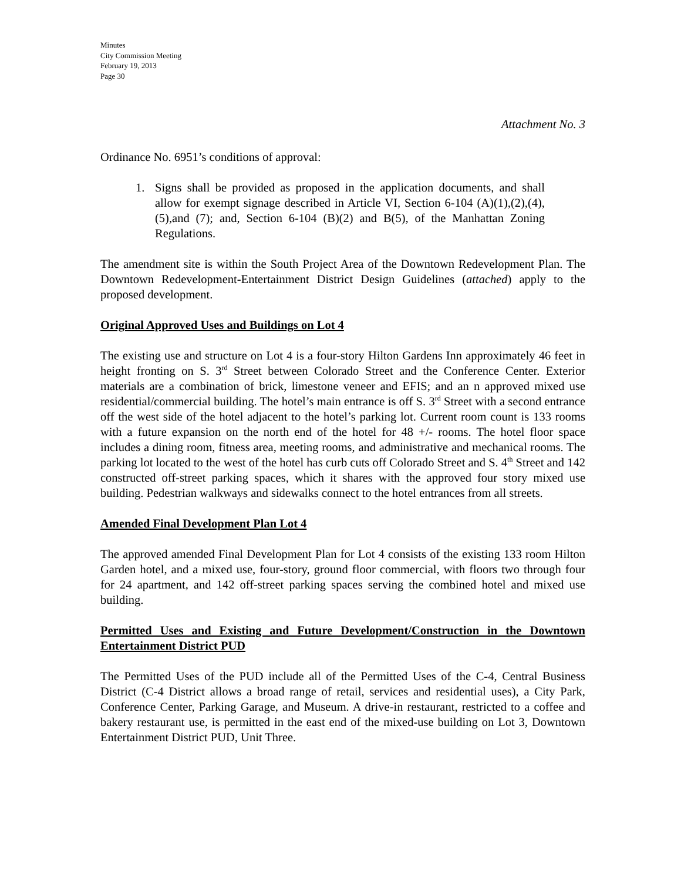Minutes
City Commission Meeting
February 19, 2013
Page 30
Attachment No. 3
Ordinance No. 6951’s conditions of approval:
1. Signs shall be provided as proposed in the application documents, and shall allow for exempt signage described in Article VI, Section 6-104 (A)(1),(2),(4),(5),and (7); and, Section 6-104 (B)(2) and B(5), of the Manhattan Zoning Regulations.
The amendment site is within the South Project Area of the Downtown Redevelopment Plan. The Downtown Redevelopment-Entertainment District Design Guidelines (attached) apply to the proposed development.
Original Approved Uses and Buildings on Lot 4
The existing use and structure on Lot 4 is a four-story Hilton Gardens Inn approximately 46 feet in height fronting on S. 3<sup>rd</sup> Street between Colorado Street and the Conference Center. Exterior materials are a combination of brick, limestone veneer and EFIS; and an n approved mixed use residential/commercial building. The hotel’s main entrance is off S. 3<sup>rd</sup> Street with a second entrance off the west side of the hotel adjacent to the hotel’s parking lot. Current room count is 133 rooms with a future expansion on the north end of the hotel for 48 +/- rooms. The hotel floor space includes a dining room, fitness area, meeting rooms, and administrative and mechanical rooms. The parking lot located to the west of the hotel has curb cuts off Colorado Street and S. 4<sup>th</sup> Street and 142 constructed off-street parking spaces, which it shares with the approved four story mixed use building. Pedestrian walkways and sidewalks connect to the hotel entrances from all streets.
Amended Final Development Plan Lot 4
The approved amended Final Development Plan for Lot 4 consists of the existing 133 room Hilton Garden hotel, and a mixed use, four-story, ground floor commercial, with floors two through four for 24 apartment, and 142 off-street parking spaces serving the combined hotel and mixed use building.
Permitted Uses and Existing and Future Development/Construction in the Downtown Entertainment District PUD
The Permitted Uses of the PUD include all of the Permitted Uses of the C-4, Central Business District (C-4 District allows a broad range of retail, services and residential uses), a City Park, Conference Center, Parking Garage, and Museum. A drive-in restaurant, restricted to a coffee and bakery restaurant use, is permitted in the east end of the mixed-use building on Lot 3, Downtown Entertainment District PUD, Unit Three.